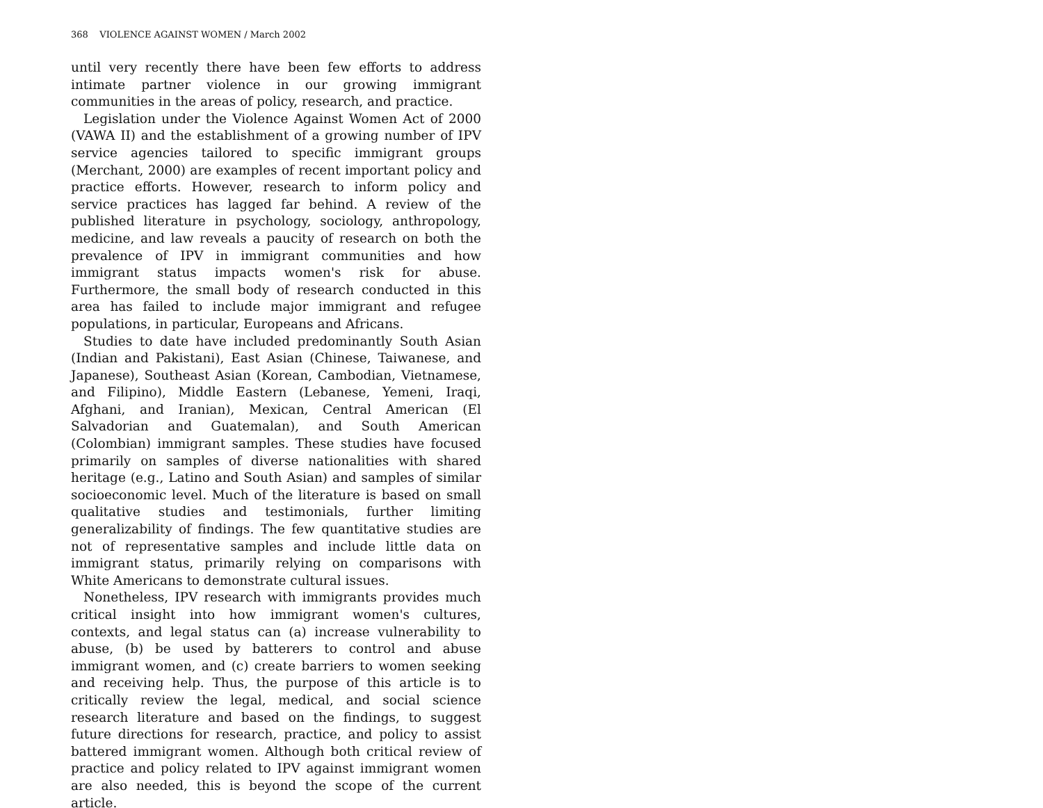368 VIOLENCE AGAINST WOMEN / March 2002
until very recently there have been few efforts to address intimate partner violence in our growing immigrant communities in the areas of policy, research, and practice.
Legislation under the Violence Against Women Act of 2000 (VAWA II) and the establishment of a growing number of IPV service agencies tailored to specific immigrant groups (Merchant, 2000) are examples of recent important policy and practice efforts. However, research to inform policy and service practices has lagged far behind. A review of the published literature in psychology, sociology, anthropology, medicine, and law reveals a paucity of research on both the prevalence of IPV in immigrant communities and how immigrant status impacts women's risk for abuse. Furthermore, the small body of research conducted in this area has failed to include major immigrant and refugee populations, in particular, Europeans and Africans.
Studies to date have included predominantly South Asian (Indian and Pakistani), East Asian (Chinese, Taiwanese, and Japanese), Southeast Asian (Korean, Cambodian, Vietnamese, and Filipino), Middle Eastern (Lebanese, Yemeni, Iraqi, Afghani, and Iranian), Mexican, Central American (El Salvadorian and Guatemalan), and South American (Colombian) immigrant samples. These studies have focused primarily on samples of diverse nationalities with shared heritage (e.g., Latino and South Asian) and samples of similar socioeconomic level. Much of the literature is based on small qualitative studies and testimonials, further limiting generalizability of findings. The few quantitative studies are not of representative samples and include little data on immigrant status, primarily relying on comparisons with White Americans to demonstrate cultural issues.
Nonetheless, IPV research with immigrants provides much critical insight into how immigrant women's cultures, contexts, and legal status can (a) increase vulnerability to abuse, (b) be used by batterers to control and abuse immigrant women, and (c) create barriers to women seeking and receiving help. Thus, the purpose of this article is to critically review the legal, medical, and social science research literature and based on the findings, to suggest future directions for research, practice, and policy to assist battered immigrant women. Although both critical review of practice and policy related to IPV against immigrant women are also needed, this is beyond the scope of the current article.